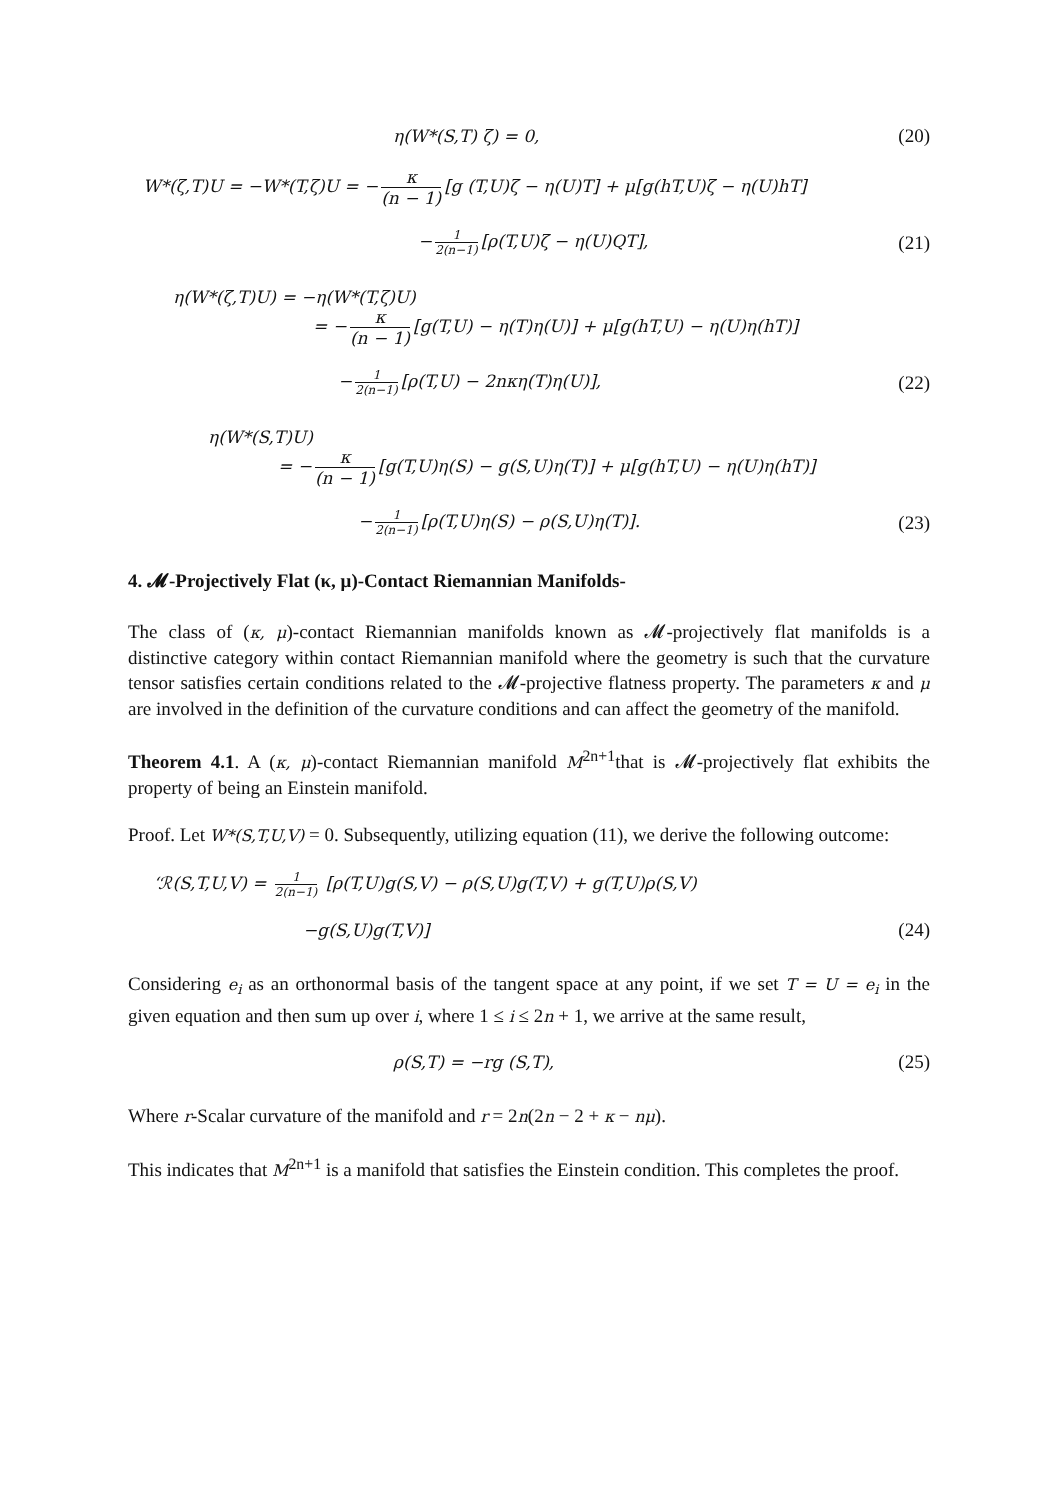η(W*(S,T) ζ) = 0, (20)
W*(ζ,T)U = −W*(T,ζ)U = − κ (n − 1) [g (T,U)ζ − η(U)T] + μ[g(hT,U)ζ − η(U)hT]
− 1 2(n−1) [ρ(T,U)ζ − η(U)QT], (21)
η(W*(ζ,T)U) = −η(W*(T,ζ)U)
= − κ (n − 1) [g(T,U) − η(T)η(U)] + μ[g(hT,U) − η(U)η(hT)]
− 1 2(n−1) [ρ(T,U) − 2nκη(T)η(U)], (22)
η(W*(S,T)U)
= − κ (n − 1) [g(T,U)η(S) − g(S,U)η(T)] + μ[g(hT,U) − η(U)η(hT)]
− 1 2(n−1) [ρ(T,U)η(S) − ρ(S,U)η(T)]. (23)
4. 𝓜-Projectively Flat (κ, μ)-Contact Riemannian Manifolds-
The class of (κ, μ)-contact Riemannian manifolds known as 𝓜-projectively flat manifolds is a distinctive category within contact Riemannian manifold where the geometry is such that the curvature tensor satisfies certain conditions related to the 𝓜-projective flatness property. The parameters κ and μ are involved in the definition of the curvature conditions and can affect the geometry of the manifold.
Theorem 4.1. A (κ, μ)-contact Riemannian manifold M<sup>2n+1</sup>that is 𝓜-projectively flat exhibits the property of being an Einstein manifold.
Proof. Let W*(S,T,U,V) = 0. Subsequently, utilizing equation (11), we derive the following outcome:
‘ℛ(S,T,U,V) = 1 2(n−1) [ρ(T,U)g(S,V) − ρ(S,U)g(T,V) + g(T,U)ρ(S,V)
−g(S,U)g(T,V)] (24)
Considering e<sub>i</sub> as an orthonormal basis of the tangent space at any point, if we set T = U = e<sub>i</sub> in the given equation and then sum up over i, where 1 ≤ i ≤ 2n + 1, we arrive at the same result,
ρ(S,T) = −rg (S,T), (25)
Where r-Scalar curvature of the manifold and r = 2n(2n − 2 + κ − nμ).
This indicates that M<sup>2n+1</sup> is a manifold that satisfies the Einstein condition. This completes the proof.